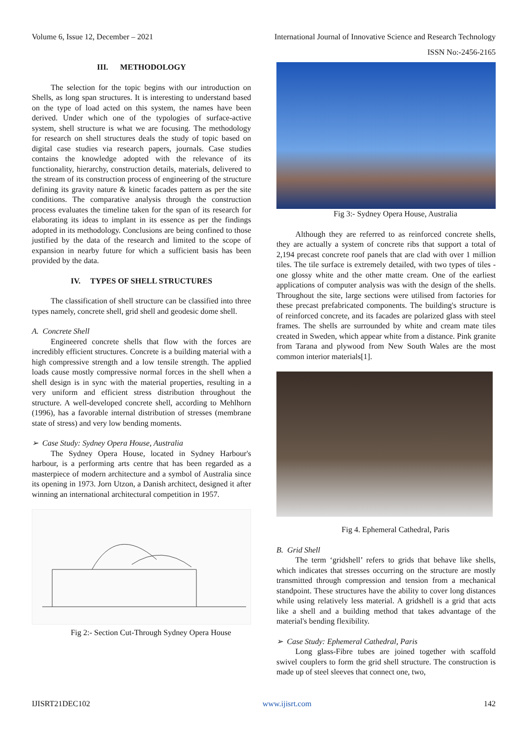Volume 6, Issue 12, December – 2021 International Journal of Innovative Science and Research Technology
ISSN No:-2456-2165
III. METHODOLOGY
The selection for the topic begins with our introduction on Shells, as long span structures. It is interesting to understand based on the type of load acted on this system, the names have been derived. Under which one of the typologies of surface-active system, shell structure is what we are focusing. The methodology for research on shell structures deals the study of topic based on digital case studies via research papers, journals. Case studies contains the knowledge adopted with the relevance of its functionality, hierarchy, construction details, materials, delivered to the stream of its construction process of engineering of the structure defining its gravity nature & kinetic facades pattern as per the site conditions. The comparative analysis through the construction process evaluates the timeline taken for the span of its research for elaborating its ideas to implant in its essence as per the findings adopted in its methodology. Conclusions are being confined to those justified by the data of the research and limited to the scope of expansion in nearby future for which a sufficient basis has been provided by the data.
IV. TYPES OF SHELL STRUCTURES
The classification of shell structure can be classified into three types namely, concrete shell, grid shell and geodesic dome shell.
A. Concrete Shell
Engineered concrete shells that flow with the forces are incredibly efficient structures. Concrete is a building material with a high compressive strength and a low tensile strength. The applied loads cause mostly compressive normal forces in the shell when a shell design is in sync with the material properties, resulting in a very uniform and efficient stress distribution throughout the structure. A well-developed concrete shell, according to Mehlhorn (1996), has a favorable internal distribution of stresses (membrane state of stress) and very low bending moments.
➢ Case Study: Sydney Opera House, Australia
The Sydney Opera House, located in Sydney Harbour's harbour, is a performing arts centre that has been regarded as a masterpiece of modern architecture and a symbol of Australia since its opening in 1973. Jorn Utzon, a Danish architect, designed it after winning an international architectural competition in 1957.
Fig 2:- Section Cut-Through Sydney Opera House
Fig 3:- Sydney Opera House, Australia
Although they are referred to as reinforced concrete shells, they are actually a system of concrete ribs that support a total of 2,194 precast concrete roof panels that are clad with over 1 million tiles. The tile surface is extremely detailed, with two types of tiles - one glossy white and the other matte cream. One of the earliest applications of computer analysis was with the design of the shells. Throughout the site, large sections were utilised from factories for these precast prefabricated components. The building's structure is of reinforced concrete, and its facades are polarized glass with steel frames. The shells are surrounded by white and cream mate tiles created in Sweden, which appear white from a distance. Pink granite from Tarana and plywood from New South Wales are the most common interior materials[1].
Fig 4. Ephemeral Cathedral, Paris
B. Grid Shell
The term ‘gridshell’ refers to grids that behave like shells, which indicates that stresses occurring on the structure are mostly transmitted through compression and tension from a mechanical standpoint. These structures have the ability to cover long distances while using relatively less material. A gridshell is a grid that acts like a shell and a building method that takes advantage of the material's bending flexibility.
➢ Case Study: Ephemeral Cathedral, Paris
Long glass-Fibre tubes are joined together with scaffold swivel couplers to form the grid shell structure. The construction is made up of steel sleeves that connect one, two,
IJISRT21DEC102 www.ijisrt.com 142